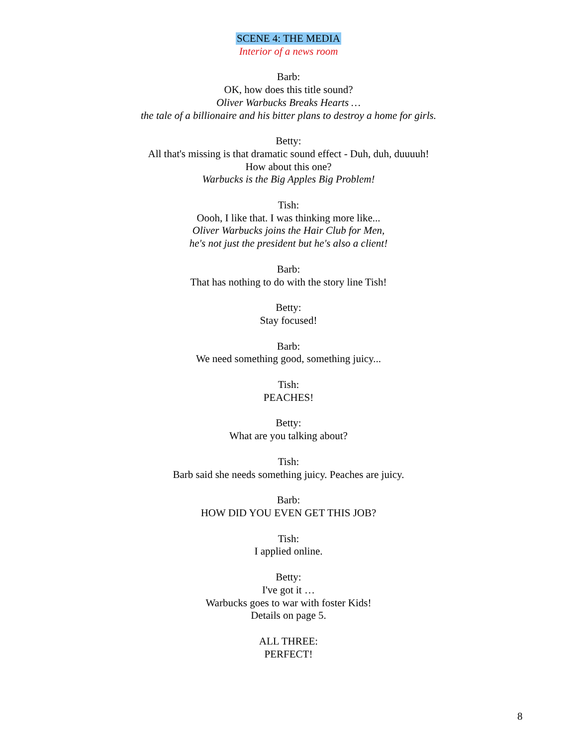SCENE 4: THE MEDIA
Interior of a news room
Barb:
OK, how does this title sound?
Oliver Warbucks Breaks Hearts …
the tale of a billionaire and his bitter plans to destroy a home for girls.
Betty:
All that's missing is that dramatic sound effect - Duh, duh, duuuuh!
How about this one?
Warbucks is the Big Apples Big Problem!
Tish:
Oooh, I like that. I was thinking more like...
Oliver Warbucks joins the Hair Club for Men,
he's not just the president but he's also a client!
Barb:
That has nothing to do with the story line Tish!
Betty:
Stay focused!
Barb:
We need something good, something juicy...
Tish:
PEACHES!
Betty:
What are you talking about?
Tish:
Barb said she needs something juicy. Peaches are juicy.
Barb:
HOW DID YOU EVEN GET THIS JOB?
Tish:
I applied online.
Betty:
I've got it …
Warbucks goes to war with foster Kids!
Details on page 5.
ALL THREE:
PERFECT!
8